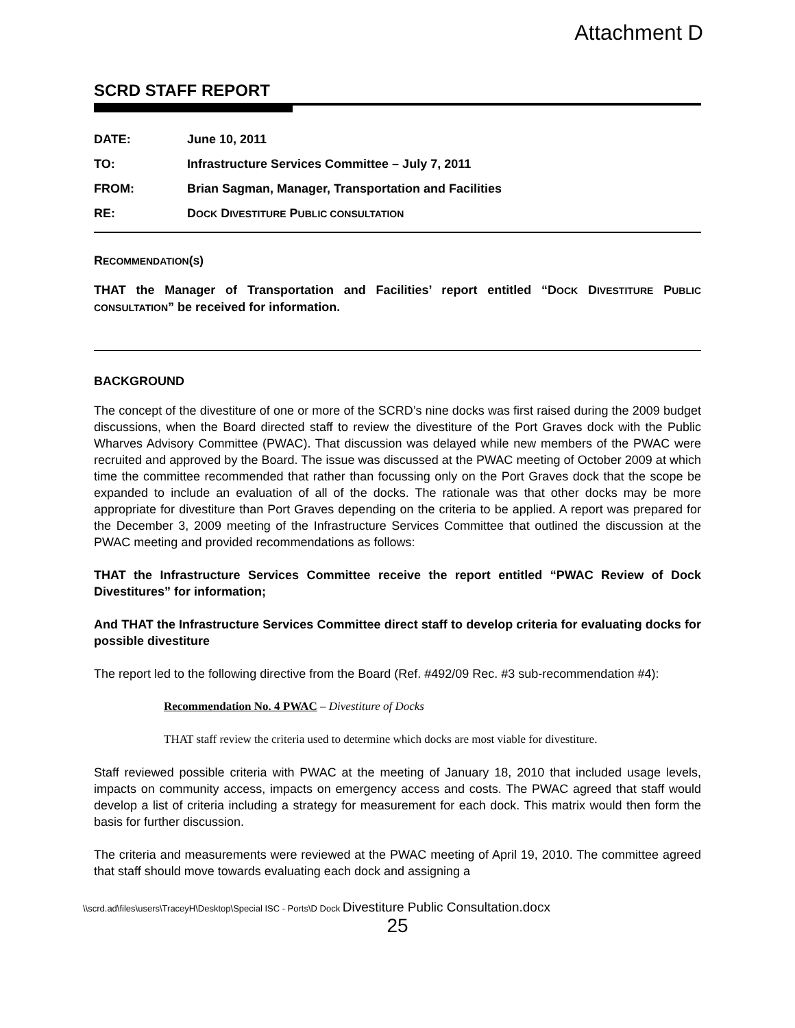Attachment D
SCRD STAFF REPORT
| DATE: | June 10, 2011 |
| TO: | Infrastructure Services Committee – July 7, 2011 |
| FROM: | Brian Sagman, Manager, Transportation and Facilities |
| RE: | D OCK D IVESTITURE P UBLIC CONSULTATION |
RECOMMENDATION(S)
THAT the Manager of Transportation and Facilities’ report entitled “DOCK DIVESTITURE PUBLIC CONSULTATION” be received for information.
BACKGROUND
The concept of the divestiture of one or more of the SCRD’s nine docks was first raised during the 2009 budget discussions, when the Board directed staff to review the divestiture of the Port Graves dock with the Public Wharves Advisory Committee (PWAC). That discussion was delayed while new members of the PWAC were recruited and approved by the Board. The issue was discussed at the PWAC meeting of October 2009 at which time the committee recommended that rather than focussing only on the Port Graves dock that the scope be expanded to include an evaluation of all of the docks. The rationale was that other docks may be more appropriate for divestiture than Port Graves depending on the criteria to be applied. A report was prepared for the December 3, 2009 meeting of the Infrastructure Services Committee that outlined the discussion at the PWAC meeting and provided recommendations as follows:
THAT the Infrastructure Services Committee receive the report entitled “PWAC Review of Dock Divestitures” for information;
And THAT the Infrastructure Services Committee direct staff to develop criteria for evaluating docks for possible divestiture
The report led to the following directive from the Board (Ref. #492/09 Rec. #3 sub-recommendation #4):
Recommendation No. 4 PWAC – Divestiture of Docks
THAT staff review the criteria used to determine which docks are most viable for divestiture.
Staff reviewed possible criteria with PWAC at the meeting of January 18, 2010 that included usage levels, impacts on community access, impacts on emergency access and costs. The PWAC agreed that staff would develop a list of criteria including a strategy for measurement for each dock. This matrix would then form the basis for further discussion.
The criteria and measurements were reviewed at the PWAC meeting of April 19, 2010. The committee agreed that staff should move towards evaluating each dock and assigning a
\\scrd.ad\files\users\TraceyH\Desktop\Special ISC - Ports\D Dock Divestiture Public Consultation.docx
25